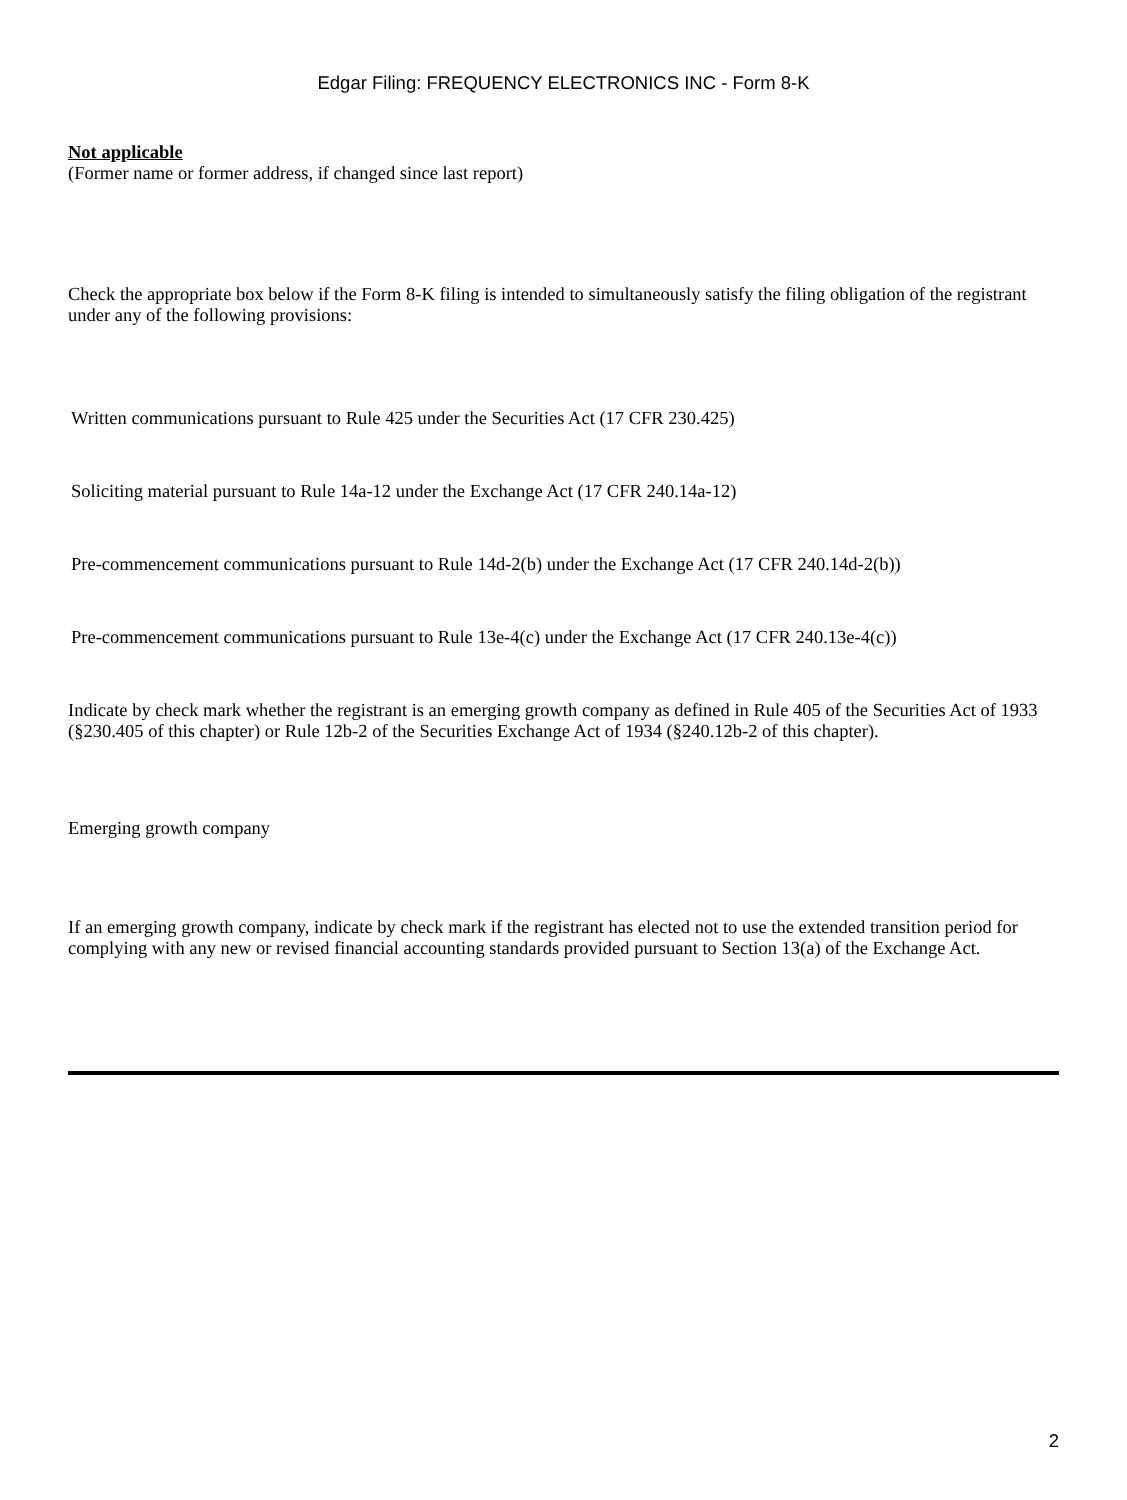Edgar Filing: FREQUENCY ELECTRONICS INC - Form 8-K
Not applicable
(Former name or former address, if changed since last report)
Check the appropriate box below if the Form 8-K filing is intended to simultaneously satisfy the filing obligation of the registrant under any of the following provisions:
Written communications pursuant to Rule 425 under the Securities Act (17 CFR 230.425)
Soliciting material pursuant to Rule 14a-12 under the Exchange Act (17 CFR 240.14a-12)
Pre-commencement communications pursuant to Rule 14d-2(b) under the Exchange Act (17 CFR 240.14d-2(b))
Pre-commencement communications pursuant to Rule 13e-4(c) under the Exchange Act (17 CFR 240.13e-4(c))
Indicate by check mark whether the registrant is an emerging growth company as defined in Rule 405 of the Securities Act of 1933 (§230.405 of this chapter) or Rule 12b-2 of the Securities Exchange Act of 1934 (§240.12b-2 of this chapter).
Emerging growth company
If an emerging growth company, indicate by check mark if the registrant has elected not to use the extended transition period for complying with any new or revised financial accounting standards provided pursuant to Section 13(a) of the Exchange Act.
2